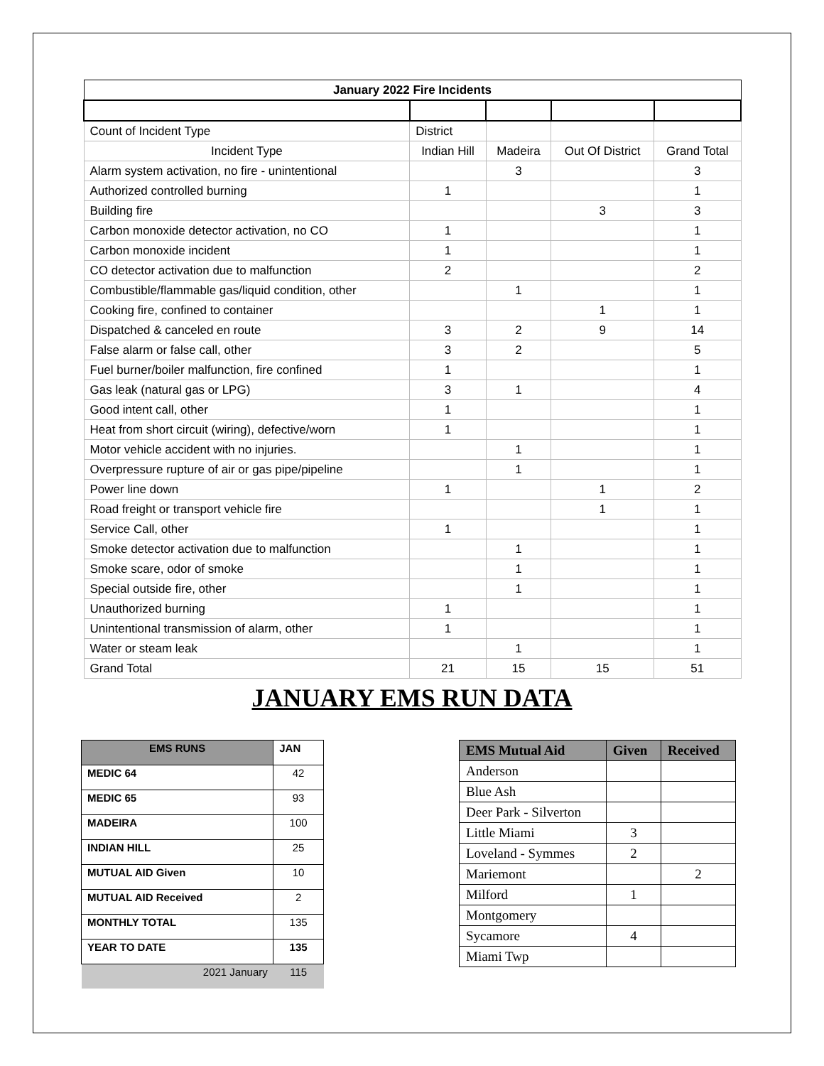| January 2022 Fire Incidents | | | | |
| --- | --- | --- | --- | --- |
| Count of Incident Type | District | | | |
| Incident Type | Indian Hill | Madeira | Out Of District | Grand Total |
| Alarm system activation, no fire - unintentional | | 3 | | 3 |
| Authorized controlled burning | 1 | | | 1 |
| Building fire | | | 3 | 3 |
| Carbon monoxide detector activation, no CO | 1 | | | 1 |
| Carbon monoxide incident | 1 | | | 1 |
| CO detector activation due to malfunction | 2 | | | 2 |
| Combustible/flammable gas/liquid condition, other | | 1 | | 1 |
| Cooking fire, confined to container | | | 1 | 1 |
| Dispatched & canceled en route | 3 | 2 | 9 | 14 |
| False alarm or false call, other | 3 | 2 | | 5 |
| Fuel burner/boiler malfunction, fire confined | 1 | | | 1 |
| Gas leak (natural gas or LPG) | 3 | 1 | | 4 |
| Good intent call, other | 1 | | | 1 |
| Heat from short circuit (wiring), defective/worn | 1 | | | 1 |
| Motor vehicle accident with no injuries. | | 1 | | 1 |
| Overpressure rupture of air or gas pipe/pipeline | | 1 | | 1 |
| Power line down | 1 | | 1 | 2 |
| Road freight or transport vehicle fire | | | 1 | 1 |
| Service Call, other | 1 | | | 1 |
| Smoke detector activation due to malfunction | | 1 | | 1 |
| Smoke scare, odor of smoke | | 1 | | 1 |
| Special outside fire, other | | 1 | | 1 |
| Unauthorized burning | 1 | | | 1 |
| Unintentional transmission of alarm, other | 1 | | | 1 |
| Water or steam leak | | 1 | | 1 |
| Grand Total | 21 | 15 | 15 | 51 |
JANUARY EMS RUN DATA
| EMS RUNS | JAN |
| --- | --- |
| MEDIC 64 | 42 |
| MEDIC 65 | 93 |
| MADEIRA | 100 |
| INDIAN HILL | 25 |
| MUTUAL AID Given | 10 |
| MUTUAL AID Received | 2 |
| MONTHLY TOTAL | 135 |
| YEAR TO DATE | 135 |
| 2021 January | 115 |
| EMS Mutual Aid | Given | Received |
| --- | --- | --- |
| Anderson | | |
| Blue Ash | | |
| Deer Park - Silverton | | |
| Little Miami | 3 | |
| Loveland - Symmes | 2 | |
| Mariemont | | 2 |
| Milford | 1 | |
| Montgomery | | |
| Sycamore | 4 | |
| Miami Twp | | |